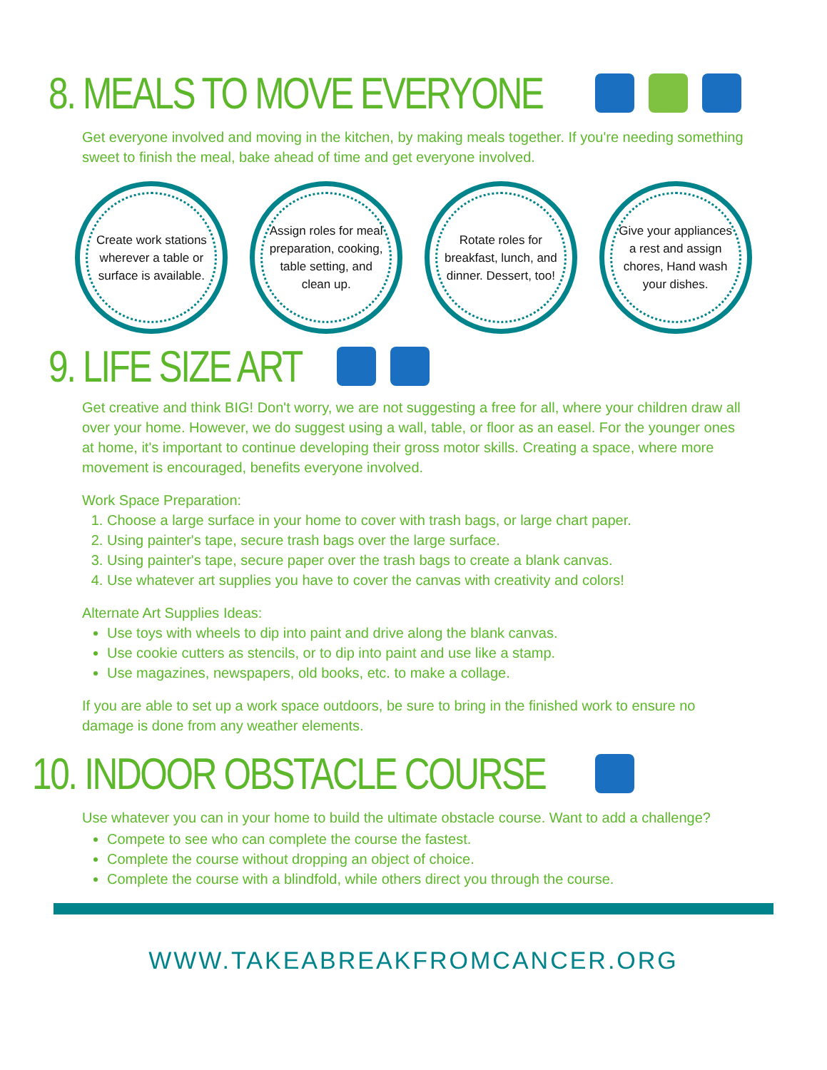8. MEALS TO MOVE EVERYONE
Get everyone involved and moving in the kitchen, by making meals together. If you're needing something sweet to finish the meal, bake ahead of time and get everyone involved.
Create work stations wherever a table or surface is available.
Assign roles for meal preparation, cooking, table setting, and clean up.
Rotate roles for breakfast, lunch, and dinner. Dessert, too!
Give your appliances a rest and assign chores, Hand wash your dishes.
9. LIFE SIZE ART
Get creative and think BIG! Don't worry, we are not suggesting a free for all, where your children draw all over your home. However, we do suggest using a wall, table, or floor as an easel. For the younger ones at home, it's important to continue developing their gross motor skills. Creating a space, where more movement is encouraged, benefits everyone involved.
Work Space Preparation:
1. Choose a large surface in your home to cover with trash bags, or large chart paper.
2. Using painter's tape, secure trash bags over the large surface.
3. Using painter's tape, secure paper over the trash bags to create a blank canvas.
4. Use whatever art supplies you have to cover the canvas with creativity and colors!
Alternate Art Supplies Ideas:
Use toys with wheels to dip into paint and drive along the blank canvas.
Use cookie cutters as stencils, or to dip into paint and use like a stamp.
Use magazines, newspapers, old books, etc. to make a collage.
If you are able to set up a work space outdoors, be sure to bring in the finished work to ensure no damage is done from any weather elements.
10. INDOOR OBSTACLE COURSE
Use whatever you can in your home to build the ultimate obstacle course. Want to add a challenge?
Compete to see who can complete the course the fastest.
Complete the course without dropping an object of choice.
Complete the course with a blindfold, while others direct you through the course.
WWW.TAKEABREAKFROMCANCER.ORG